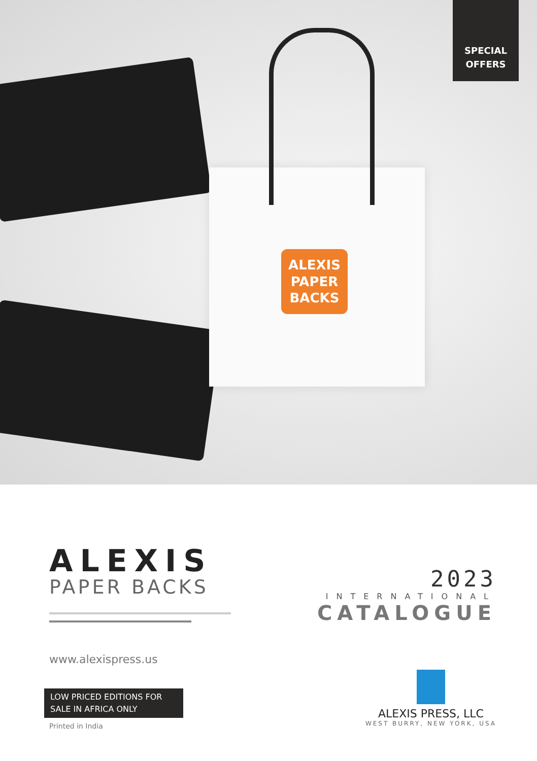SPECIAL
OFFERS
ALEXIS
PAPER
BACKS
ALEXIS
PAPER BACKS
www.alexispress.us
LOW PRICED EDITIONS FOR SALE IN AFRICA ONLY
Printed in India
2023
INTERNATIONAL
CATALOGUE
ALEXIS PRESS, LLC
WEST BURRY, NEW YORK, USA